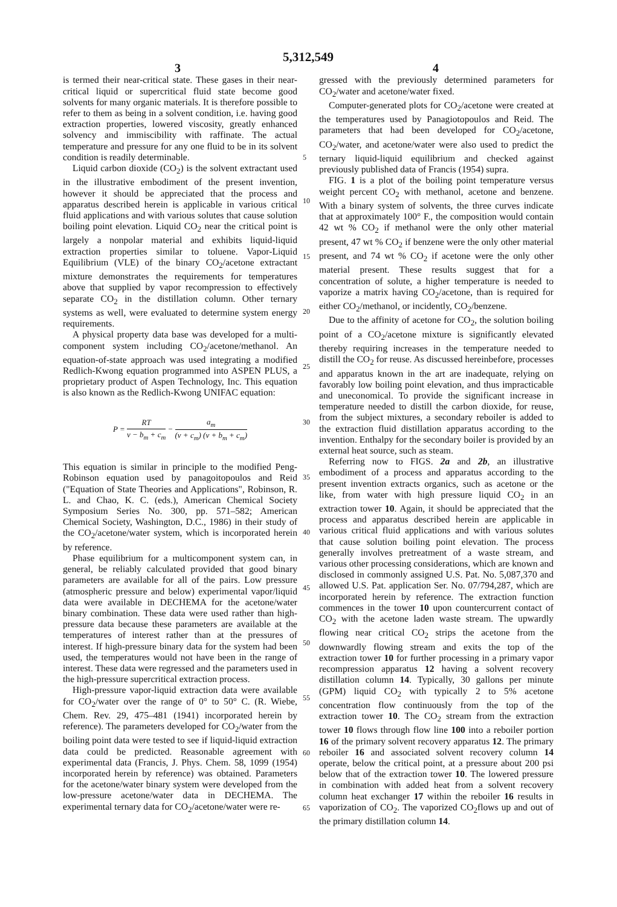5,312,549
3 4
is termed their near-critical state. These gases in their near-critical liquid or supercritical fluid state become good solvents for many organic materials. It is therefore possible to refer to them as being in a solvent condition, i.e. having good extraction properties, lowered viscosity, greatly enhanced solvency and immiscibility with raffinate. The actual temperature and pressure for any one fluid to be in its solvent condition is readily determinable.
Liquid carbon dioxide (CO<sub>2</sub>) is the solvent extractant used in the illustrative embodiment of the present invention, however it should be appreciated that the process and apparatus described herein is applicable in various critical fluid applications and with various solutes that cause solution boiling point elevation. Liquid CO<sub>2</sub> near the critical point is largely a nonpolar material and exhibits liquid-liquid extraction properties similar to toluene. Vapor-Liquid Equilibrium (VLE) of the binary CO<sub>2</sub>/acetone extractant mixture demonstrates the requirements for temperatures above that supplied by vapor recompression to effectively separate CO<sub>2</sub> in the distillation column. Other ternary systems as well, were evaluated to determine system energy requirements.
A physical property data base was developed for a multi-component system including CO<sub>2</sub>/acetone/methanol. An equation-of-state approach was used integrating a modified Redlich-Kwong equation programmed into ASPEN PLUS, a proprietary product of Aspen Technology, Inc. This equation is also known as the Redlich-Kwong UNIFAC equation:
P = RT v − b<sub>m</sub> + c<sub>m</sub> − a<sub>m</sub> (v + c<sub>m</sub>) (v + b<sub>m</sub> + c<sub>m</sub>)
This equation is similar in principle to the modified Peng-Robinson equation used by panagoitopoulos and Reid ("Equation of State Theories and Applications", Robinson, R. L. and Chao, K. C. (eds.), American Chemical Society Symposium Series No. 300, pp. 571–582; American Chemical Society, Washington, D.C., 1986) in their study of the CO<sub>2</sub>/acetone/water system, which is incorporated herein by reference.
Phase equilibrium for a multicomponent system can, in general, be reliably calculated provided that good binary parameters are available for all of the pairs. Low pressure (atmospheric pressure and below) experimental vapor/liquid data were available in DECHEMA for the acetone/water binary combination. These data were used rather than high-pressure data because these parameters are available at the temperatures of interest rather than at the pressures of interest. If high-pressure binary data for the system had been used, the temperatures would not have been in the range of interest. These data were regressed and the parameters used in the high-pressure supercritical extraction process.
High-pressure vapor-liquid extraction data were available for CO<sub>2</sub>/water over the range of 0° to 50° C. (R. Wiebe, Chem. Rev. 29, 475–481 (1941) incorporated herein by reference). The parameters developed for CO<sub>2</sub>/water from the boiling point data were tested to see if liquid-liquid extraction data could be predicted. Reasonable agreement with experimental data (Francis, J. Phys. Chem. 58, 1099 (1954) incorporated herein by reference) was obtained. Parameters for the acetone/water binary system were developed from the low-pressure acetone/water data in DECHEMA. The experimental ternary data for CO<sub>2</sub>/acetone/water were re-
5
10
15
20
25
30
35
40
45
50
55
60
65
gressed with the previously determined parameters for CO<sub>2</sub>/water and acetone/water fixed.
Computer-generated plots for CO<sub>2</sub>/acetone were created at the temperatures used by Panagiotopoulos and Reid. The parameters that had been developed for CO<sub>2</sub>/acetone, CO<sub>2</sub>/water, and acetone/water were also used to predict the ternary liquid-liquid equilibrium and checked against previously published data of Francis (1954) supra.
FIG. 1 is a plot of the boiling point temperature versus weight percent CO<sub>2</sub> with methanol, acetone and benzene. With a binary system of solvents, the three curves indicate that at approximately 100° F., the composition would contain 42 wt % CO<sub>2</sub> if methanol were the only other material present, 47 wt % CO<sub>2</sub> if benzene were the only other material present, and 74 wt % CO<sub>2</sub> if acetone were the only other material present. These results suggest that for a concentration of solute, a higher temperature is needed to vaporize a matrix having CO<sub>2</sub>/acetone, than is required for either CO<sub>2</sub>/methanol, or incidently, CO<sub>2</sub>/benzene.
Due to the affinity of acetone for CO<sub>2</sub>, the solution boiling point of a CO<sub>2</sub>/acetone mixture is significantly elevated thereby requiring increases in the temperature needed to distill the CO<sub>2</sub> for reuse. As discussed hereinbefore, processes and apparatus known in the art are inadequate, relying on favorably low boiling point elevation, and thus impracticable and uneconomical. To provide the significant increase in temperature needed to distill the carbon dioxide, for reuse, from the subject mixtures, a secondary reboiler is added to the extraction fluid distillation apparatus according to the invention. Enthalpy for the secondary boiler is provided by an external heat source, such as steam.
Referring now to FIGS. 2a and 2b, an illustrative embodiment of a process and apparatus according to the present invention extracts organics, such as acetone or the like, from water with high pressure liquid CO<sub>2</sub> in an extraction tower 10. Again, it should be appreciated that the process and apparatus described herein are applicable in various critical fluid applications and with various solutes that cause solution boiling point elevation. The process generally involves pretreatment of a waste stream, and various other processing considerations, which are known and disclosed in commonly assigned U.S. Pat. No. 5,087,370 and allowed U.S. Pat. application Ser. No. 07/794,287, which are incorporated herein by reference. The extraction function commences in the tower 10 upon countercurrent contact of CO<sub>2</sub> with the acetone laden waste stream. The upwardly flowing near critical CO<sub>2</sub> strips the acetone from the downwardly flowing stream and exits the top of the extraction tower 10 for further processing in a primary vapor recompression apparatus 12 having a solvent recovery distillation column 14. Typically, 30 gallons per minute (GPM) liquid CO<sub>2</sub> with typically 2 to 5% acetone concentration flow continuously from the top of the extraction tower 10. The CO<sub>2</sub> stream from the extraction tower 10 flows through flow line 100 into a reboiler portion 16 of the primary solvent recovery apparatus 12. The primary reboiler 16 and associated solvent recovery column 14 operate, below the critical point, at a pressure about 200 psi below that of the extraction tower 10. The lowered pressure in combination with added heat from a solvent recovery column heat exchanger 17 within the reboiler 16 results in vaporization of CO<sub>2</sub>. The vaporized CO<sub>2</sub>flows up and out of the primary distillation column 14.